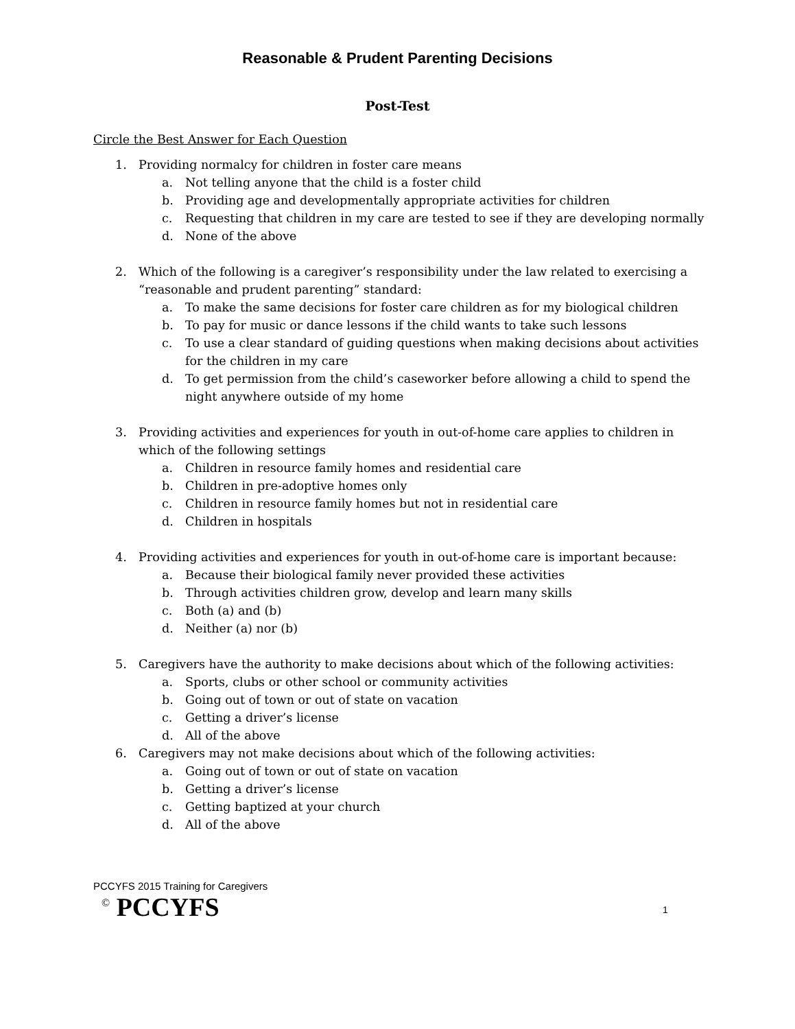Reasonable & Prudent Parenting Decisions
Post-Test
Circle the Best Answer for Each Question
1. Providing normalcy for children in foster care means
a. Not telling anyone that the child is a foster child
b. Providing age and developmentally appropriate activities for children
c. Requesting that children in my care are tested to see if they are developing normally
d. None of the above
2. Which of the following is a caregiver’s responsibility under the law related to exercising a “reasonable and prudent parenting” standard:
a. To make the same decisions for foster care children as for my biological children
b. To pay for music or dance lessons if the child wants to take such lessons
c. To use a clear standard of guiding questions when making decisions about activities for the children in my care
d. To get permission from the child’s caseworker before allowing a child to spend the night anywhere outside of my home
3. Providing activities and experiences for youth in out-of-home care applies to children in which of the following settings
a. Children in resource family homes and residential care
b. Children in pre-adoptive homes only
c. Children in resource family homes but not in residential care
d. Children in hospitals
4. Providing activities and experiences for youth in out-of-home care is important because:
a. Because their biological family never provided these activities
b. Through activities children grow, develop and learn many skills
c. Both (a) and (b)
d. Neither (a) nor (b)
5. Caregivers have the authority to make decisions about which of the following activities:
a. Sports, clubs or other school or community activities
b. Going out of town or out of state on vacation
c. Getting a driver’s license
d. All of the above
6. Caregivers may not make decisions about which of the following activities:
a. Going out of town or out of state on vacation
b. Getting a driver’s license
c. Getting baptized at your church
d. All of the above
PCCYFS 2015 Training for Caregivers
<sup>©</sup> PCCYFS
1